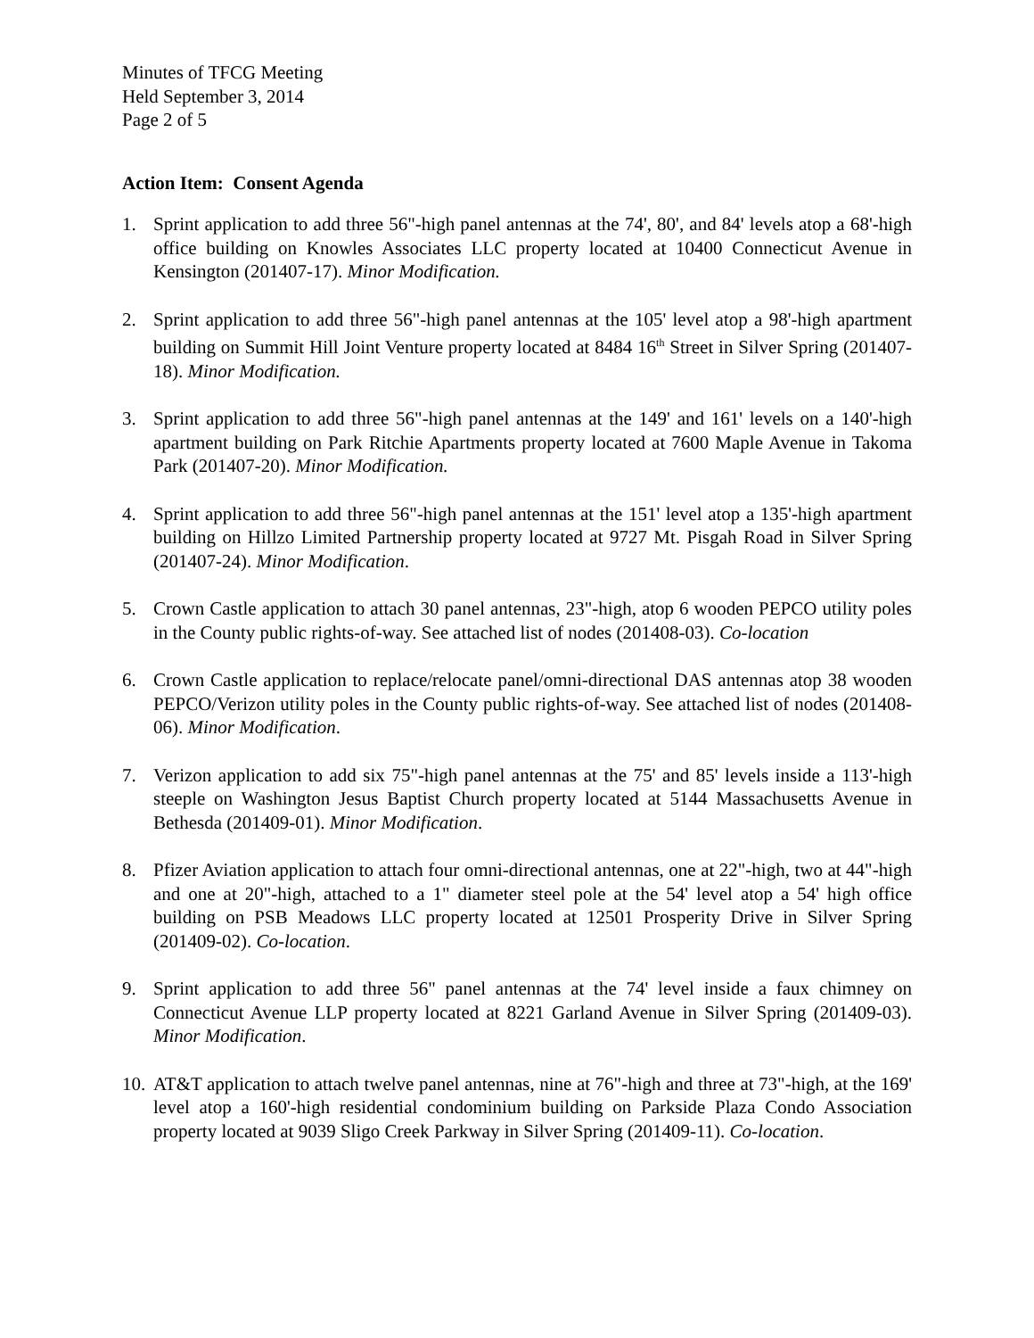Minutes of TFCG Meeting
Held September 3, 2014
Page 2 of 5
Action Item: Consent Agenda
1. Sprint application to add three 56"-high panel antennas at the 74', 80', and 84' levels atop a 68'-high office building on Knowles Associates LLC property located at 10400 Connecticut Avenue in Kensington (201407-17). Minor Modification.
2. Sprint application to add three 56"-high panel antennas at the 105' level atop a 98'-high apartment building on Summit Hill Joint Venture property located at 8484 16<sup>th</sup> Street in Silver Spring (201407-18). Minor Modification.
3. Sprint application to add three 56"-high panel antennas at the 149' and 161' levels on a 140'-high apartment building on Park Ritchie Apartments property located at 7600 Maple Avenue in Takoma Park (201407-20). Minor Modification.
4. Sprint application to add three 56"-high panel antennas at the 151' level atop a 135'-high apartment building on Hillzo Limited Partnership property located at 9727 Mt. Pisgah Road in Silver Spring (201407-24). Minor Modification.
5. Crown Castle application to attach 30 panel antennas, 23"-high, atop 6 wooden PEPCO utility poles in the County public rights-of-way. See attached list of nodes (201408-03). Co-location
6. Crown Castle application to replace/relocate panel/omni-directional DAS antennas atop 38 wooden PEPCO/Verizon utility poles in the County public rights-of-way. See attached list of nodes (201408-06). Minor Modification.
7. Verizon application to add six 75"-high panel antennas at the 75' and 85' levels inside a 113'-high steeple on Washington Jesus Baptist Church property located at 5144 Massachusetts Avenue in Bethesda (201409-01). Minor Modification.
8. Pfizer Aviation application to attach four omni-directional antennas, one at 22"-high, two at 44"-high and one at 20"-high, attached to a 1" diameter steel pole at the 54' level atop a 54' high office building on PSB Meadows LLC property located at 12501 Prosperity Drive in Silver Spring (201409-02). Co-location.
9. Sprint application to add three 56" panel antennas at the 74' level inside a faux chimney on Connecticut Avenue LLP property located at 8221 Garland Avenue in Silver Spring (201409-03). Minor Modification.
10.
AT&T application to attach twelve panel antennas, nine at 76"-high and three at 73"-high, at the 169' level atop a 160'-high residential condominium building on Parkside Plaza Condo Association property located at 9039 Sligo Creek Parkway in Silver Spring (201409-11). Co-location.